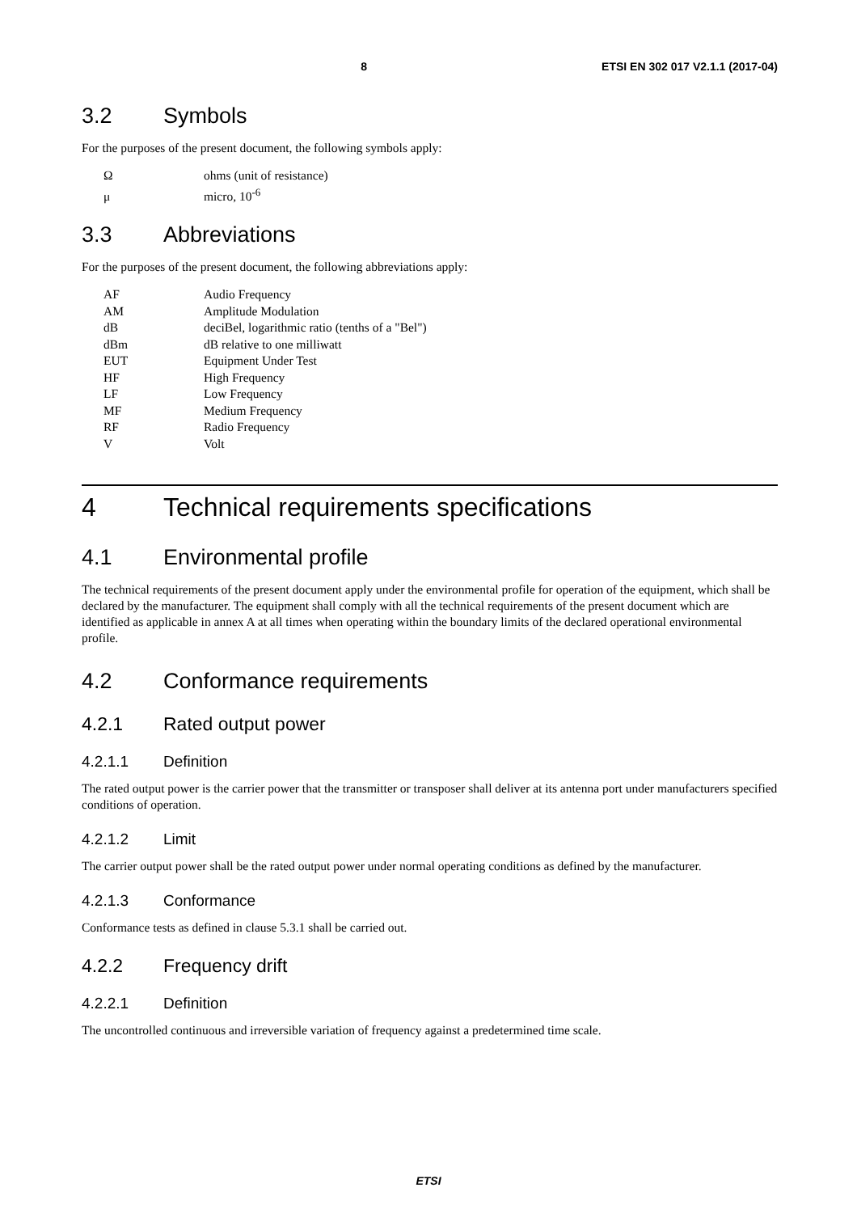8 ETSI EN 302 017 V2.1.1 (2017-04)
3.2 Symbols
For the purposes of the present document, the following symbols apply:
Ωohms (unit of resistance)
μ micro, 10<sup>-6</sup>
3.3 Abbreviations
For the purposes of the present document, the following abbreviations apply:
AF Audio Frequency
AM Amplitude Modulation
dB deciBel, logarithmic ratio (tenths of a "Bel")
dBm dB relative to one milliwatt
EUT Equipment Under Test
HF High Frequency
LF Low Frequency
MF Medium Frequency
RF Radio Frequency
V Volt
4 Technical requirements specifications
4.1 Environmental profile
The technical requirements of the present document apply under the environmental profile for operation of the equipment, which shall be declared by the manufacturer. The equipment shall comply with all the technical requirements of the present document which are identified as applicable in annex A at all times when operating within the boundary limits of the declared operational environmental profile.
4.2 Conformance requirements
4.2.1 Rated output power
4.2.1.1 Definition
The rated output power is the carrier power that the transmitter or transposer shall deliver at its antenna port under manufacturers specified conditions of operation.
4.2.1.2 Limit
The carrier output power shall be the rated output power under normal operating conditions as defined by the manufacturer.
4.2.1.3 Conformance
Conformance tests as defined in clause 5.3.1 shall be carried out.
4.2.2 Frequency drift
4.2.2.1 Definition
The uncontrolled continuous and irreversible variation of frequency against a predetermined time scale.
ETSI